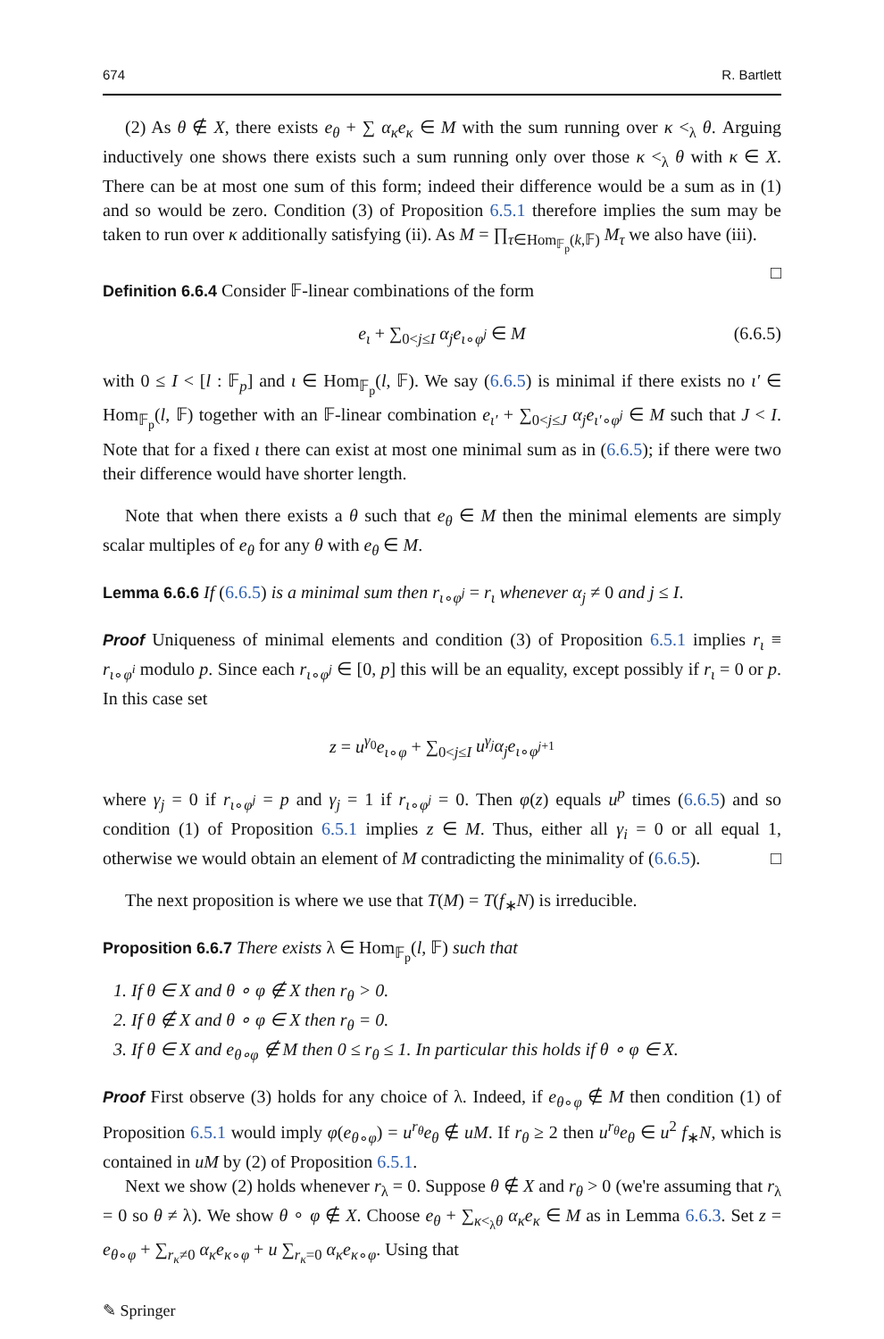674 R. Bartlett
(2) As θ ∉ X, there exists e<sub>θ</sub> + ∑ α<sub>κ</sub>e<sub>κ</sub> ∈ M with the sum running over κ <<sub>λ</sub> θ. Arguing inductively one shows there exists such a sum running only over those κ <<sub>λ</sub> θ with κ ∈ X. There can be at most one sum of this form; indeed their difference would be a sum as in (1) and so would be zero. Condition (3) of Proposition 6.5.1 therefore implies the sum may be taken to run over κ additionally satisfying (ii). As M = ∏<sub>τ∈Hom<sub>𝔽<sub>p</sub></sub>(k,𝔽)</sub> M<sub>τ</sub> we also have (iii). □
Definition 6.6.4 Consider 𝔽-linear combinations of the form
e<sub>ι</sub> + ∑<sub>0<j≤I</sub> α<sub>j</sub>e<sub>ι∘φ<sup>j</sup></sub> ∈ M (6.6.5)
with 0 ≤ I < [l : 𝔽<sub>p</sub>] and ι ∈ Hom<sub>𝔽<sub>p</sub></sub>(l, 𝔽). We say (6.6.5) is minimal if there exists no ι′ ∈ Hom<sub>𝔽<sub>p</sub></sub>(l, 𝔽) together with an 𝔽-linear combination e<sub>ι′</sub> + ∑<sub>0<j≤J</sub> α<sub>j</sub>e<sub>ι′∘φ<sup>j</sup></sub> ∈ M such that J < I. Note that for a fixed ι there can exist at most one minimal sum as in (6.6.5); if there were two their difference would have shorter length.
Note that when there exists a θ such that e<sub>θ</sub> ∈ M then the minimal elements are simply scalar multiples of e<sub>θ</sub> for any θ with e<sub>θ</sub> ∈ M.
Lemma 6.6.6 If (6.6.5) is a minimal sum then r<sub>ι∘φ<sup>j</sup></sub> = r<sub>ι</sub> whenever α<sub>j</sub> ≠ 0 and j ≤ I.
Proof Uniqueness of minimal elements and condition (3) of Proposition 6.5.1 implies r<sub>ι</sub> ≡ r<sub>ι∘φ<sup>i</sup></sub> modulo p. Since each r<sub>ι∘φ<sup>j</sup></sub> ∈ [0, p] this will be an equality, except possibly if r<sub>ι</sub> = 0 or p. In this case set
z = u<sup>γ<sub>0</sub></sup>e<sub>ι∘φ</sub> + ∑<sub>0<j≤I</sub> u<sup>γ<sub>j</sub></sup>α<sub>j</sub>e<sub>ι∘φ<sup>j+1</sup></sub>
where γ<sub>j</sub> = 0 if r<sub>ι∘φ<sup>j</sup></sub> = p and γ<sub>j</sub> = 1 if r<sub>ι∘φ<sup>j</sup></sub> = 0. Then φ(z) equals u<sup>p</sup> times (6.6.5) and so condition (1) of Proposition 6.5.1 implies z ∈ M. Thus, either all γ<sub>i</sub> = 0 or all equal 1, otherwise we would obtain an element of M contradicting the minimality of (6.6.5). □
The next proposition is where we use that T(M) = T(f<sub>∗</sub>N) is irreducible.
Proposition 6.6.7 There exists λ ∈ Hom<sub>𝔽<sub>p</sub></sub>(l, 𝔽) such that
1. If θ ∈ X and θ ∘ φ ∉ X then r<sub>θ</sub> > 0.
2. If θ ∉ X and θ ∘ φ ∈ X then r<sub>θ</sub> = 0.
3. If θ ∈ X and e<sub>θ∘φ</sub> ∉ M then 0 ≤ r<sub>θ</sub> ≤ 1. In particular this holds if θ ∘ φ ∈ X.
Proof First observe (3) holds for any choice of λ. Indeed, if e<sub>θ∘φ</sub> ∉ M then condition (1) of Proposition 6.5.1 would imply φ(e<sub>θ∘φ</sub>) = u<sup>r<sub>θ</sub></sup>e<sub>θ</sub> ∉ uM. If r<sub>θ</sub> ≥ 2 then u<sup>r<sub>θ</sub></sup>e<sub>θ</sub> ∈ u<sup>2</sup> f<sub>∗</sub>N, which is contained in uM by (2) of Proposition 6.5.1.
Next we show (2) holds whenever r<sub>λ</sub> = 0. Suppose θ ∉ X and r<sub>θ</sub> > 0 (we're assuming that r<sub>λ</sub> = 0 so θ ≠ λ). We show θ ∘ φ ∉ X. Choose e<sub>θ</sub> + ∑<sub>κ<<sub>λ</sub>θ</sub> α<sub>κ</sub>e<sub>κ</sub> ∈ M as in Lemma 6.6.3. Set z = e<sub>θ∘φ</sub> + ∑<sub>r<sub>κ</sub>≠0</sub> α<sub>κ</sub>e<sub>κ∘φ</sub> + u ∑<sub>r<sub>κ</sub>=0</sub> α<sub>κ</sub>e<sub>κ∘φ</sub>. Using that
✎ Springer